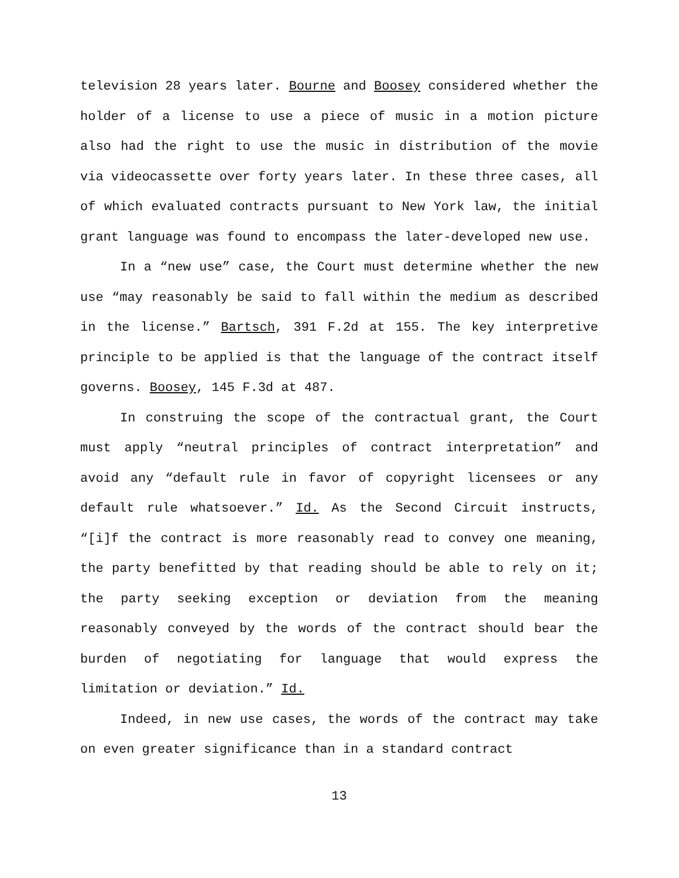television 28 years later. Bourne and Boosey considered whether the holder of a license to use a piece of music in a motion picture also had the right to use the music in distribution of the movie via videocassette over forty years later. In these three cases, all of which evaluated contracts pursuant to New York law, the initial grant language was found to encompass the later-developed new use.
In a “new use” case, the Court must determine whether the new use “may reasonably be said to fall within the medium as described in the license.” Bartsch, 391 F.2d at 155. The key interpretive principle to be applied is that the language of the contract itself governs. Boosey, 145 F.3d at 487.
In construing the scope of the contractual grant, the Court must apply “neutral principles of contract interpretation” and avoid any “default rule in favor of copyright licensees or any default rule whatsoever.” Id. As the Second Circuit instructs, “[i]f the contract is more reasonably read to convey one meaning, the party benefitted by that reading should be able to rely on it; the party seeking exception or deviation from the meaning reasonably conveyed by the words of the contract should bear the burden of negotiating for language that would express the limitation or deviation.” Id.
Indeed, in new use cases, the words of the contract may take on even greater significance than in a standard contract
13